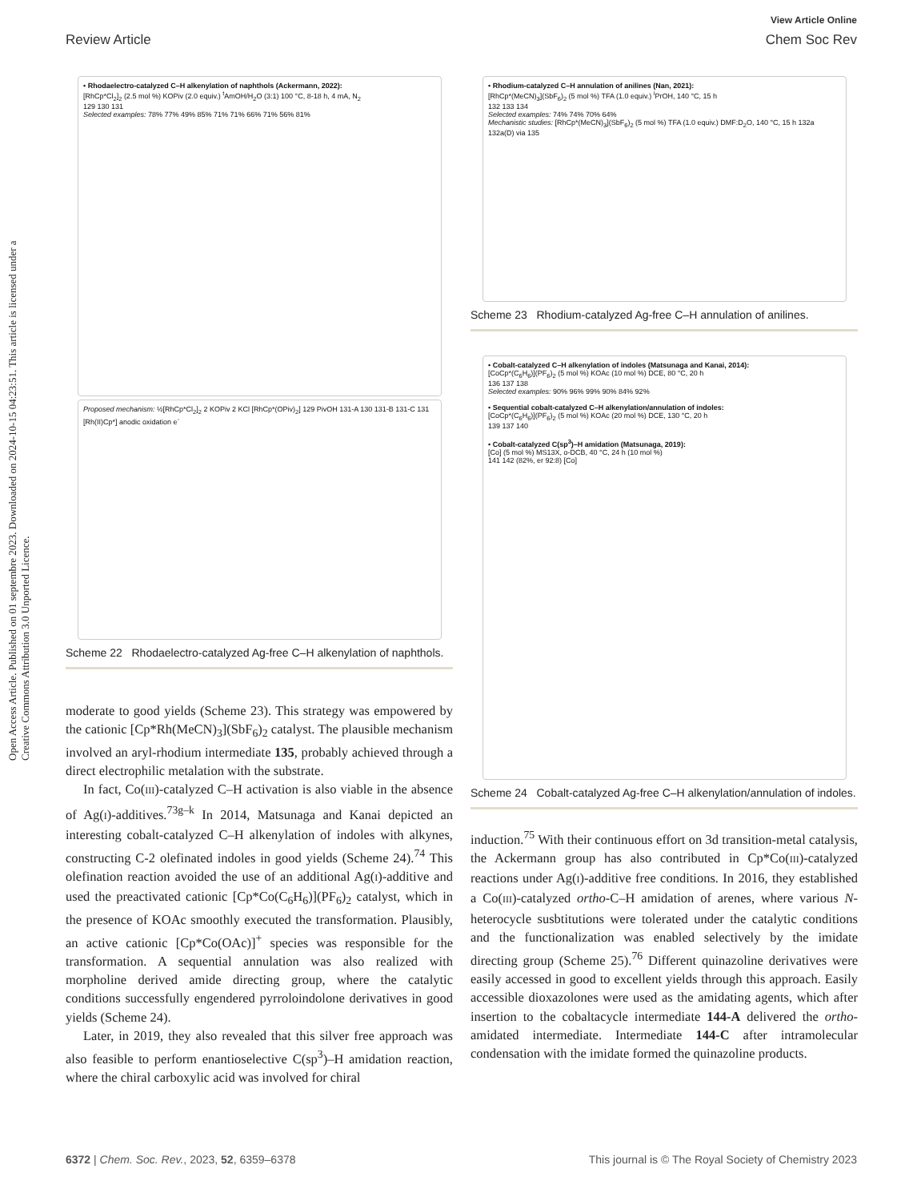View Article Online
Review Article Chem Soc Rev
Open Access Article. Published on 01 septembre 2023. Downloaded on 2024-10-15 04:23:51. This article is licensed under a Creative Commons Attribution 3.0 Unported Licence.
• Rhodaelectro-catalyzed C–H alkenylation of naphthols (Ackermann, 2022):
[RhCp*Cl<sub>2</sub>]<sub>2</sub> (2.5 mol %) KOPiv (2.0 equiv.) <sup>t</sup>AmOH/H<sub>2</sub>O (3:1) 100 °C, 8-18 h, 4 mA, N<sub>2</sub>
129 130 131
Selected examples: 78% 77% 49% 85% 71% 71% 66% 71% 56% 81%
Proposed mechanism: ½[RhCp*Cl<sub>2</sub>]<sub>2</sub> 2 KOPiv 2 KCl [RhCp*(OPiv)<sub>2</sub>] 129 PivOH 131-A 130 131-B 131-C 131 [Rh(II)Cp*] anodic oxidation e<sup>-</sup>
Scheme 22 Rhodaelectro-catalyzed Ag-free C–H alkenylation of naphthols.
moderate to good yields (Scheme 23). This strategy was empowered by the cationic [Cp*Rh(MeCN)<sub>3</sub>](SbF<sub>6</sub>)<sub>2</sub> catalyst. The plausible mechanism involved an aryl-rhodium intermediate 135, probably achieved through a direct electrophilic metalation with the substrate.
In fact, Co(III)-catalyzed C–H activation is also viable in the absence of Ag(I)-additives.<sup>73g–k</sup> In 2014, Matsunaga and Kanai depicted an interesting cobalt-catalyzed C–H alkenylation of indoles with alkynes, constructing C-2 olefinated indoles in good yields (Scheme 24).<sup>74</sup> This olefination reaction avoided the use of an additional Ag(I)-additive and used the preactivated cationic [Cp*Co(C<sub>6</sub>H<sub>6</sub>)](PF<sub>6</sub>)<sub>2</sub> catalyst, which in the presence of KOAc smoothly executed the transformation. Plausibly, an active cationic [Cp*Co(OAc)]<sup>+</sup> species was responsible for the transformation. A sequential annulation was also realized with morpholine derived amide directing group, where the catalytic conditions successfully engendered pyrroloindolone derivatives in good yields (Scheme 24).
Later, in 2019, they also revealed that this silver free approach was also feasible to perform enantioselective C(sp<sup>3</sup>)–H amidation reaction, where the chiral carboxylic acid was involved for chiral
• Rhodium-catalyzed C–H annulation of anilines (Nan, 2021):
[RhCp*(MeCN)<sub>3</sub>](SbF<sub>6</sub>)<sub>2</sub> (5 mol %) TFA (1.0 equiv.) <sup>i</sup>PrOH, 140 °C, 15 h
132 133 134
Selected examples: 74% 74% 70% 64%
Mechanistic studies: [RhCp*(MeCN)<sub>3</sub>](SbF<sub>6</sub>)<sub>2</sub> (5 mol %) TFA (1.0 equiv.) DMF:D<sub>2</sub>O, 140 °C, 15 h 132a 132a(D) via 135
Scheme 23 Rhodium-catalyzed Ag-free C–H annulation of anilines.
• Cobalt-catalyzed C–H alkenylation of indoles (Matsunaga and Kanai, 2014):
[CoCp*(C<sub>6</sub>H<sub>6</sub>)](PF<sub>6</sub>)<sub>2</sub> (5 mol %) KOAc (10 mol %) DCE, 80 °C, 20 h
136 137 138
Selected examples: 90% 96% 99% 90% 84% 92%
• Sequential cobalt-catalyzed C–H alkenylation/annulation of indoles:
[CoCp*(C<sub>6</sub>H<sub>6</sub>)](PF<sub>6</sub>)<sub>2</sub> (5 mol %) KOAc (20 mol %) DCE, 130 °C, 20 h
139 137 140
• Cobalt-catalyzed C(sp<sup>3</sup>)–H amidation (Matsunaga, 2019):
[Co] (5 mol %) MS13X, o-DCB, 40 °C, 24 h (10 mol %)
141 142 (82%, er 92:8) [Co]
Scheme 24 Cobalt-catalyzed Ag-free C–H alkenylation/annulation of indoles.
induction.<sup>75</sup> With their continuous effort on 3d transition-metal catalysis, the Ackermann group has also contributed in Cp*Co(III)-catalyzed reactions under Ag(I)-additive free conditions. In 2016, they established a Co(III)-catalyzed ortho-C–H amidation of arenes, where various N-heterocycle susbtitutions were tolerated under the catalytic conditions and the functionalization was enabled selectively by the imidate directing group (Scheme 25).<sup>76</sup> Different quinazoline derivatives were easily accessed in good to excellent yields through this approach. Easily accessible dioxazolones were used as the amidating agents, which after insertion to the cobaltacycle intermediate 144-A delivered the ortho-amidated intermediate. Intermediate 144-C after intramolecular condensation with the imidate formed the quinazoline products.
6372 | Chem. Soc. Rev., 2023, 52, 6359–6378 This journal is © The Royal Society of Chemistry 2023